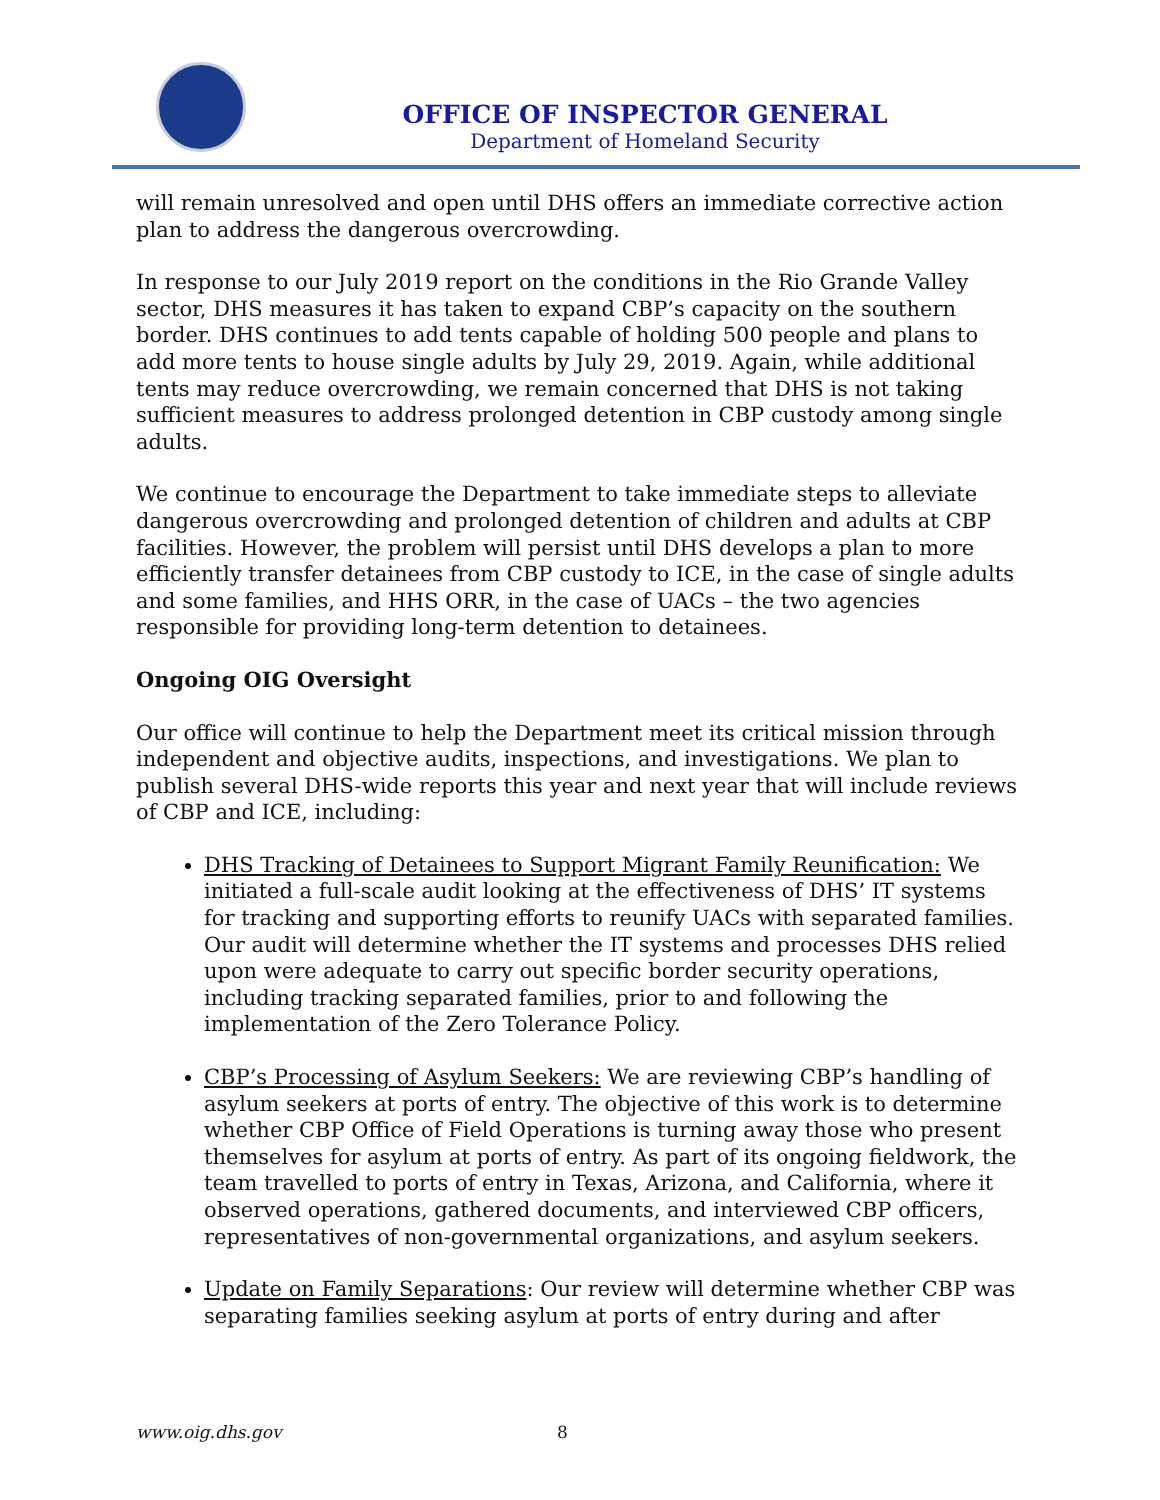OFFICE OF INSPECTOR GENERAL
Department of Homeland Security
will remain unresolved and open until DHS offers an immediate corrective action plan to address the dangerous overcrowding.
In response to our July 2019 report on the conditions in the Rio Grande Valley sector, DHS measures it has taken to expand CBP’s capacity on the southern border. DHS continues to add tents capable of holding 500 people and plans to add more tents to house single adults by July 29, 2019. Again, while additional tents may reduce overcrowding, we remain concerned that DHS is not taking sufficient measures to address prolonged detention in CBP custody among single adults.
We continue to encourage the Department to take immediate steps to alleviate dangerous overcrowding and prolonged detention of children and adults at CBP facilities. However, the problem will persist until DHS develops a plan to more efficiently transfer detainees from CBP custody to ICE, in the case of single adults and some families, and HHS ORR, in the case of UACs – the two agencies responsible for providing long-term detention to detainees.
Ongoing OIG Oversight
Our office will continue to help the Department meet its critical mission through independent and objective audits, inspections, and investigations. We plan to publish several DHS-wide reports this year and next year that will include reviews of CBP and ICE, including:
DHS Tracking of Detainees to Support Migrant Family Reunification: We initiated a full-scale audit looking at the effectiveness of DHS’ IT systems for tracking and supporting efforts to reunify UACs with separated families. Our audit will determine whether the IT systems and processes DHS relied upon were adequate to carry out specific border security operations, including tracking separated families, prior to and following the implementation of the Zero Tolerance Policy.
CBP’s Processing of Asylum Seekers: We are reviewing CBP’s handling of asylum seekers at ports of entry. The objective of this work is to determine whether CBP Office of Field Operations is turning away those who present themselves for asylum at ports of entry. As part of its ongoing fieldwork, the team travelled to ports of entry in Texas, Arizona, and California, where it observed operations, gathered documents, and interviewed CBP officers, representatives of non-governmental organizations, and asylum seekers.
Update on Family Separations: Our review will determine whether CBP was separating families seeking asylum at ports of entry during and after
www.oig.dhs.gov 8